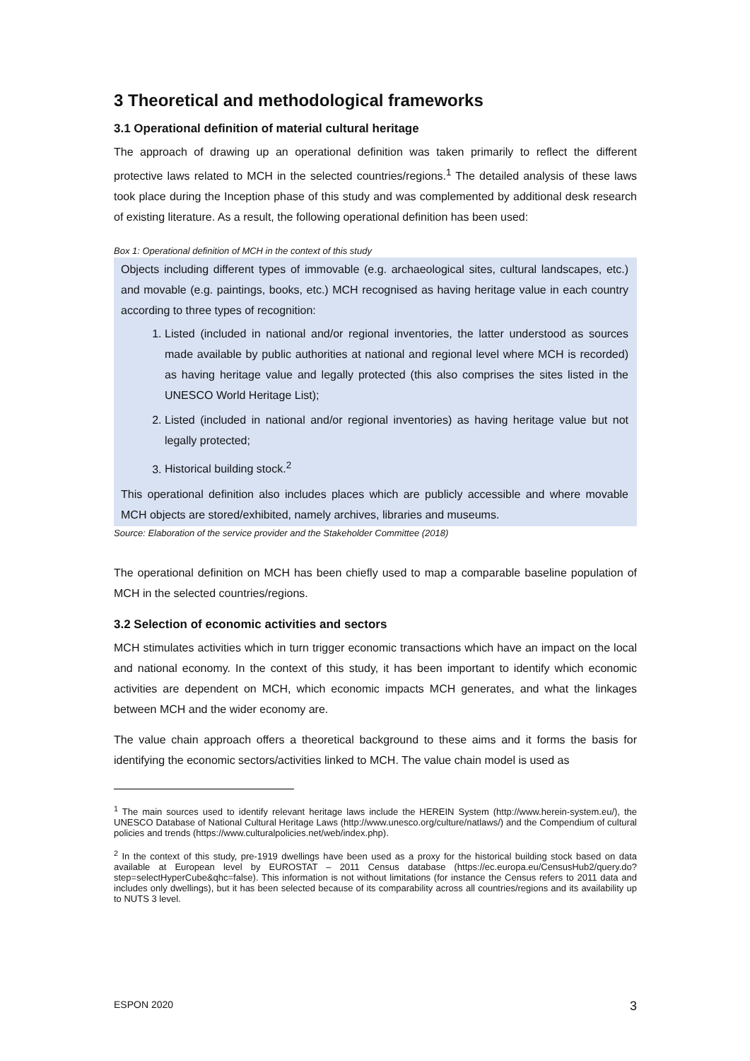3 Theoretical and methodological frameworks
3.1 Operational definition of material cultural heritage
The approach of drawing up an operational definition was taken primarily to reflect the different protective laws related to MCH in the selected countries/regions.<sup>1</sup> The detailed analysis of these laws took place during the Inception phase of this study and was complemented by additional desk research of existing literature. As a result, the following operational definition has been used:
Box 1: Operational definition of MCH in the context of this study
Objects including different types of immovable (e.g. archaeological sites, cultural landscapes, etc.) and movable (e.g. paintings, books, etc.) MCH recognised as having heritage value in each country according to three types of recognition:
1. Listed (included in national and/or regional inventories, the latter understood as sources made available by public authorities at national and regional level where MCH is recorded) as having heritage value and legally protected (this also comprises the sites listed in the UNESCO World Heritage List);
2. Listed (included in national and/or regional inventories) as having heritage value but not legally protected;
3. Historical building stock.<sup>2</sup>
This operational definition also includes places which are publicly accessible and where movable MCH objects are stored/exhibited, namely archives, libraries and museums.
Source: Elaboration of the service provider and the Stakeholder Committee (2018)
The operational definition on MCH has been chiefly used to map a comparable baseline population of MCH in the selected countries/regions.
3.2 Selection of economic activities and sectors
MCH stimulates activities which in turn trigger economic transactions which have an impact on the local and national economy. In the context of this study, it has been important to identify which economic activities are dependent on MCH, which economic impacts MCH generates, and what the linkages between MCH and the wider economy are.
The value chain approach offers a theoretical background to these aims and it forms the basis for identifying the economic sectors/activities linked to MCH. The value chain model is used as
<sup>1</sup> The main sources used to identify relevant heritage laws include the HEREIN System (http://www.herein-system.eu/), the UNESCO Database of National Cultural Heritage Laws (http://www.unesco.org/culture/natlaws/) and the Compendium of cultural policies and trends (https://www.culturalpolicies.net/web/index.php).
<sup>2</sup> In the context of this study, pre-1919 dwellings have been used as a proxy for the historical building stock based on data available at European level by EUROSTAT – 2011 Census database (https://ec.europa.eu/CensusHub2/query.do?step=selectHyperCube&qhc=false). This information is not without limitations (for instance the Census refers to 2011 data and includes only dwellings), but it has been selected because of its comparability across all countries/regions and its availability up to NUTS 3 level.
ESPON 2020 3